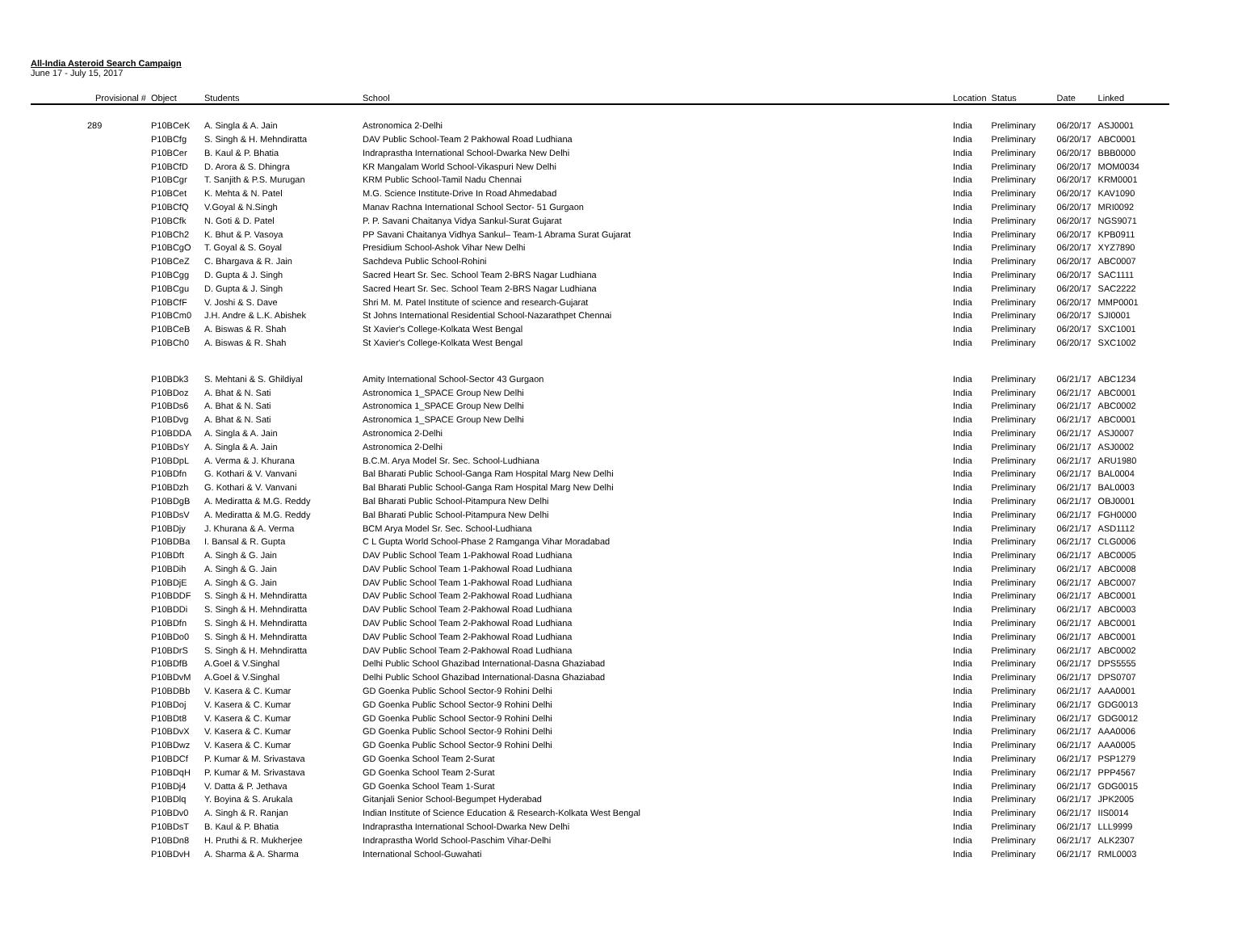All-India Asteroid Search Campaign
June 17 - July 15, 2017
| Provisional # | Object | Students | School | Location | Status | Date | Linked |
| --- | --- | --- | --- | --- | --- | --- | --- |
| 289 | P10BCeK | A. Singla & A. Jain | Astronomica 2-Delhi | India | Preliminary | 06/20/17 | ASJ0001 |
| | P10BCfg | S. Singh & H. Mehndiratta | DAV Public School-Team 2 Pakhowal Road Ludhiana | India | Preliminary | 06/20/17 | ABC0001 |
| | P10BCer | B. Kaul & P. Bhatia | Indraprastha International School-Dwarka New Delhi | India | Preliminary | 06/20/17 | BBB0000 |
| | P10BCfD | D. Arora & S. Dhingra | KR Mangalam World School-Vikaspuri New Delhi | India | Preliminary | 06/20/17 | MOM0034 |
| | P10BCgr | T. Sanjith & P.S. Murugan | KRM Public School-Tamil Nadu Chennai | India | Preliminary | 06/20/17 | KRM0001 |
| | P10BCet | K. Mehta & N. Patel | M.G. Science Institute-Drive In Road Ahmedabad | India | Preliminary | 06/20/17 | KAV1090 |
| | P10BCfQ | V.Goyal & N.Singh | Manav Rachna International School Sector- 51 Gurgaon | India | Preliminary | 06/20/17 | MRI0092 |
| | P10BCfk | N. Goti & D. Patel | P. P. Savani Chaitanya Vidya Sankul-Surat Gujarat | India | Preliminary | 06/20/17 | NGS9071 |
| | P10BCh2 | K. Bhut & P. Vasoya | PP Savani Chaitanya Vidhya Sankul– Team-1 Abrama Surat Gujarat | India | Preliminary | 06/20/17 | KPB0911 |
| | P10BCgO | T. Goyal & S. Goyal | Presidium School-Ashok Vihar New Delhi | India | Preliminary | 06/20/17 | XYZ7890 |
| | P10BCeZ | C. Bhargava & R. Jain | Sachdeva Public School-Rohini | India | Preliminary | 06/20/17 | ABC0007 |
| | P10BCgg | D. Gupta & J. Singh | Sacred Heart Sr. Sec. School Team 2-BRS Nagar Ludhiana | India | Preliminary | 06/20/17 | SAC1111 |
| | P10BCgu | D. Gupta & J. Singh | Sacred Heart Sr. Sec. School Team 2-BRS Nagar Ludhiana | India | Preliminary | 06/20/17 | SAC2222 |
| | P10BCfF | V. Joshi & S. Dave | Shri M. M. Patel Institute of science and research-Gujarat | India | Preliminary | 06/20/17 | MMP0001 |
| | P10BCm0 | J.H. Andre & L.K. Abishek | St Johns International Residential School-Nazarathpet Chennai | India | Preliminary | 06/20/17 | SJI0001 |
| | P10BCeB | A. Biswas & R. Shah | St Xavier's College-Kolkata West Bengal | India | Preliminary | 06/20/17 | SXC1001 |
| | P10BCh0 | A. Biswas & R. Shah | St Xavier's College-Kolkata West Bengal | India | Preliminary | 06/20/17 | SXC1002 |
| | P10BDk3 | S. Mehtani & S. Ghildiyal | Amity International School-Sector 43 Gurgaon | India | Preliminary | 06/21/17 | ABC1234 |
| | P10BDoz | A. Bhat & N. Sati | Astronomica 1_SPACE Group New Delhi | India | Preliminary | 06/21/17 | ABC0001 |
| | P10BDs6 | A. Bhat & N. Sati | Astronomica 1_SPACE Group New Delhi | India | Preliminary | 06/21/17 | ABC0002 |
| | P10BDvg | A. Bhat & N. Sati | Astronomica 1_SPACE Group New Delhi | India | Preliminary | 06/21/17 | ABC0001 |
| | P10BDDA | A. Singla & A. Jain | Astronomica 2-Delhi | India | Preliminary | 06/21/17 | ASJ0007 |
| | P10BDsY | A. Singla & A. Jain | Astronomica 2-Delhi | India | Preliminary | 06/21/17 | ASJ0002 |
| | P10BDpL | A. Verma & J. Khurana | B.C.M. Arya Model Sr. Sec. School-Ludhiana | India | Preliminary | 06/21/17 | ARU1980 |
| | P10BDfn | G. Kothari & V. Vanvani | Bal Bharati Public School-Ganga Ram Hospital Marg New Delhi | India | Preliminary | 06/21/17 | BAL0004 |
| | P10BDzh | G. Kothari & V. Vanvani | Bal Bharati Public School-Ganga Ram Hospital Marg New Delhi | India | Preliminary | 06/21/17 | BAL0003 |
| | P10BDgB | A. Mediratta & M.G. Reddy | Bal Bharati Public School-Pitampura New Delhi | India | Preliminary | 06/21/17 | OBJ0001 |
| | P10BDsV | A. Mediratta & M.G. Reddy | Bal Bharati Public School-Pitampura New Delhi | India | Preliminary | 06/21/17 | FGH0000 |
| | P10BDjy | J. Khurana & A. Verma | BCM Arya Model Sr. Sec. School-Ludhiana | India | Preliminary | 06/21/17 | ASD1112 |
| | P10BDBa | I. Bansal & R. Gupta | C L Gupta World School-Phase 2 Ramganga Vihar Moradabad | India | Preliminary | 06/21/17 | CLG0006 |
| | P10BDft | A. Singh & G. Jain | DAV Public School Team 1-Pakhowal Road Ludhiana | India | Preliminary | 06/21/17 | ABC0005 |
| | P10BDih | A. Singh & G. Jain | DAV Public School Team 1-Pakhowal Road Ludhiana | India | Preliminary | 06/21/17 | ABC0008 |
| | P10BDjE | A. Singh & G. Jain | DAV Public School Team 1-Pakhowal Road Ludhiana | India | Preliminary | 06/21/17 | ABC0007 |
| | P10BDDF | S. Singh & H. Mehndiratta | DAV Public School Team 2-Pakhowal Road Ludhiana | India | Preliminary | 06/21/17 | ABC0001 |
| | P10BDDi | S. Singh & H. Mehndiratta | DAV Public School Team 2-Pakhowal Road Ludhiana | India | Preliminary | 06/21/17 | ABC0003 |
| | P10BDfn | S. Singh & H. Mehndiratta | DAV Public School Team 2-Pakhowal Road Ludhiana | India | Preliminary | 06/21/17 | ABC0001 |
| | P10BDo0 | S. Singh & H. Mehndiratta | DAV Public School Team 2-Pakhowal Road Ludhiana | India | Preliminary | 06/21/17 | ABC0001 |
| | P10BDrS | S. Singh & H. Mehndiratta | DAV Public School Team 2-Pakhowal Road Ludhiana | India | Preliminary | 06/21/17 | ABC0002 |
| | P10BDfB | A.Goel & V.Singhal | Delhi Public School Ghazibad International-Dasna Ghaziabad | India | Preliminary | 06/21/17 | DPS5555 |
| | P10BDvM | A.Goel & V.Singhal | Delhi Public School Ghazibad International-Dasna Ghaziabad | India | Preliminary | 06/21/17 | DPS0707 |
| | P10BDBb | V. Kasera & C. Kumar | GD Goenka Public School Sector-9 Rohini Delhi | India | Preliminary | 06/21/17 | AAA0001 |
| | P10BDoj | V. Kasera & C. Kumar | GD Goenka Public School Sector-9 Rohini Delhi | India | Preliminary | 06/21/17 | GDG0013 |
| | P10BDt8 | V. Kasera & C. Kumar | GD Goenka Public School Sector-9 Rohini Delhi | India | Preliminary | 06/21/17 | GDG0012 |
| | P10BDvX | V. Kasera & C. Kumar | GD Goenka Public School Sector-9 Rohini Delhi | India | Preliminary | 06/21/17 | AAA0006 |
| | P10BDwz | V. Kasera & C. Kumar | GD Goenka Public School Sector-9 Rohini Delhi | India | Preliminary | 06/21/17 | AAA0005 |
| | P10BDCf | P. Kumar & M. Srivastava | GD Goenka School Team 2-Surat | India | Preliminary | 06/21/17 | PSP1279 |
| | P10BDqH | P. Kumar & M. Srivastava | GD Goenka School Team 2-Surat | India | Preliminary | 06/21/17 | PPP4567 |
| | P10BDj4 | V. Datta & P. Jethava | GD Goenka School Team 1-Surat | India | Preliminary | 06/21/17 | GDG0015 |
| | P10BDlq | Y. Boyina & S. Arukala | Gitanjali Senior School-Begumpet Hyderabad | India | Preliminary | 06/21/17 | JPK2005 |
| | P10BDv0 | A. Singh & R. Ranjan | Indian Institute of Science Education & Research-Kolkata West Bengal | India | Preliminary | 06/21/17 | IIS0014 |
| | P10BDsT | B. Kaul & P. Bhatia | Indraprastha International School-Dwarka New Delhi | India | Preliminary | 06/21/17 | LLL9999 |
| | P10BDn8 | H. Pruthi & R. Mukherjee | Indraprastha World School-Paschim Vihar-Delhi | India | Preliminary | 06/21/17 | ALK2307 |
| | P10BDvH | A. Sharma & A. Sharma | International School-Guwahati | India | Preliminary | 06/21/17 | RML0003 |